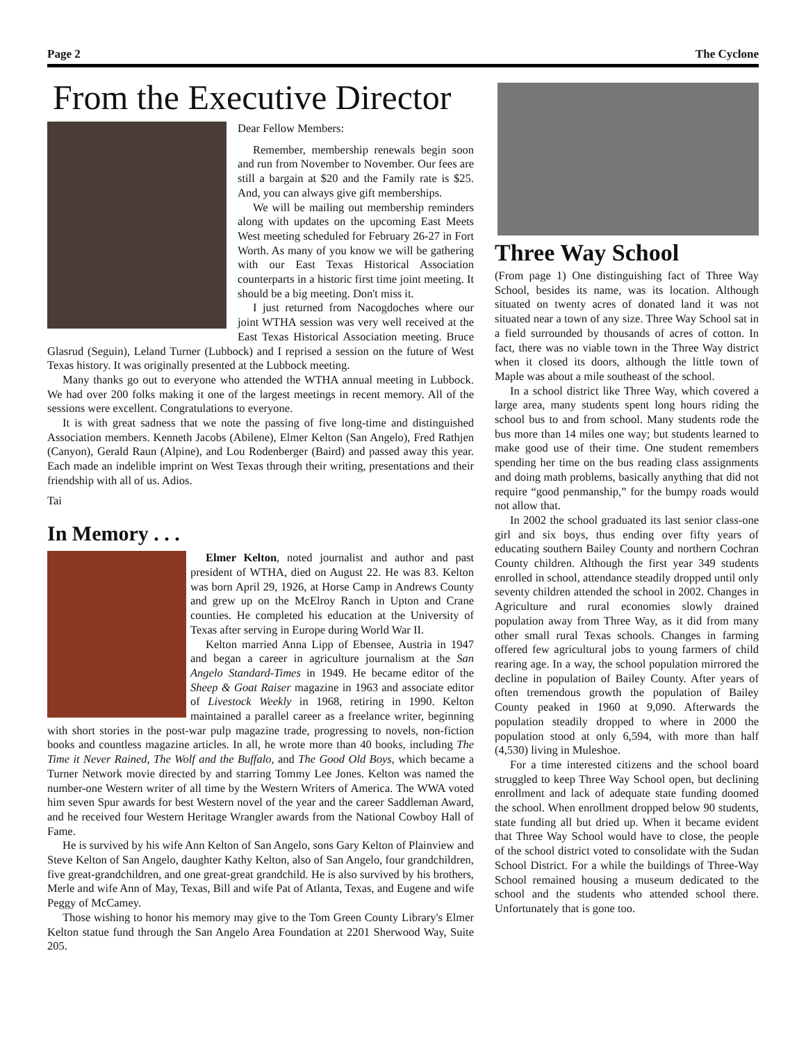Page 2 The Cyclone
From the Executive Director
Dear Fellow Members:
Remember, membership renewals begin soon and run from November to November. Our fees are still a bargain at $20 and the Family rate is $25. And, you can always give gift memberships.
We will be mailing out membership reminders along with updates on the upcoming East Meets West meeting scheduled for February 26-27 in Fort Worth. As many of you know we will be gathering with our East Texas Historical Association counterparts in a historic first time joint meeting. It should be a big meeting. Don't miss it.
I just returned from Nacogdoches where our joint WTHA session was very well received at the East Texas Historical Association meeting. Bruce Glasrud (Seguin), Leland Turner (Lubbock) and I reprised a session on the future of West Texas history. It was originally presented at the Lubbock meeting.
Many thanks go out to everyone who attended the WTHA annual meeting in Lubbock. We had over 200 folks making it one of the largest meetings in recent memory. All of the sessions were excellent. Congratulations to everyone.
It is with great sadness that we note the passing of five long-time and distinguished Association members. Kenneth Jacobs (Abilene), Elmer Kelton (San Angelo), Fred Rathjen (Canyon), Gerald Raun (Alpine), and Lou Rodenberger (Baird) and passed away this year. Each made an indelible imprint on West Texas through their writing, presentations and their friendship with all of us. Adios.
Tai
In Memory . . .
Elmer Kelton, noted journalist and author and past president of WTHA, died on August 22. He was 83. Kelton was born April 29, 1926, at Horse Camp in Andrews County and grew up on the McElroy Ranch in Upton and Crane counties. He completed his education at the University of Texas after serving in Europe during World War II.
Kelton married Anna Lipp of Ebensee, Austria in 1947 and began a career in agriculture journalism at the San Angelo Standard-Times in 1949. He became editor of the Sheep & Goat Raiser magazine in 1963 and associate editor of Livestock Weekly in 1968, retiring in 1990. Kelton maintained a parallel career as a freelance writer, beginning with short stories in the post-war pulp magazine trade, progressing to novels, non-fiction books and countless magazine articles. In all, he wrote more than 40 books, including The Time it Never Rained, The Wolf and the Buffalo, and The Good Old Boys, which became a Turner Network movie directed by and starring Tommy Lee Jones. Kelton was named the number-one Western writer of all time by the Western Writers of America. The WWA voted him seven Spur awards for best Western novel of the year and the career Saddleman Award, and he received four Western Heritage Wrangler awards from the National Cowboy Hall of Fame.
He is survived by his wife Ann Kelton of San Angelo, sons Gary Kelton of Plainview and Steve Kelton of San Angelo, daughter Kathy Kelton, also of San Angelo, four grandchildren, five great-grandchildren, and one great-great grandchild. He is also survived by his brothers, Merle and wife Ann of May, Texas, Bill and wife Pat of Atlanta, Texas, and Eugene and wife Peggy of McCamey.
Those wishing to honor his memory may give to the Tom Green County Library's Elmer Kelton statue fund through the San Angelo Area Foundation at 2201 Sherwood Way, Suite 205.
Three Way School
(From page 1) One distinguishing fact of Three Way School, besides its name, was its location. Although situated on twenty acres of donated land it was not situated near a town of any size. Three Way School sat in a field surrounded by thousands of acres of cotton. In fact, there was no viable town in the Three Way district when it closed its doors, although the little town of Maple was about a mile southeast of the school.
In a school district like Three Way, which covered a large area, many students spent long hours riding the school bus to and from school. Many students rode the bus more than 14 miles one way; but students learned to make good use of their time. One student remembers spending her time on the bus reading class assignments and doing math problems, basically anything that did not require “good penmanship,” for the bumpy roads would not allow that.
In 2002 the school graduated its last senior class-one girl and six boys, thus ending over fifty years of educating southern Bailey County and northern Cochran County children. Although the first year 349 students enrolled in school, attendance steadily dropped until only seventy children attended the school in 2002. Changes in Agriculture and rural economies slowly drained population away from Three Way, as it did from many other small rural Texas schools. Changes in farming offered few agricultural jobs to young farmers of child rearing age. In a way, the school population mirrored the decline in population of Bailey County. After years of often tremendous growth the population of Bailey County peaked in 1960 at 9,090. Afterwards the population steadily dropped to where in 2000 the population stood at only 6,594, with more than half (4,530) living in Muleshoe.
For a time interested citizens and the school board struggled to keep Three Way School open, but declining enrollment and lack of adequate state funding doomed the school. When enrollment dropped below 90 students, state funding all but dried up. When it became evident that Three Way School would have to close, the people of the school district voted to consolidate with the Sudan School District. For a while the buildings of Three-Way School remained housing a museum dedicated to the school and the students who attended school there. Unfortunately that is gone too.